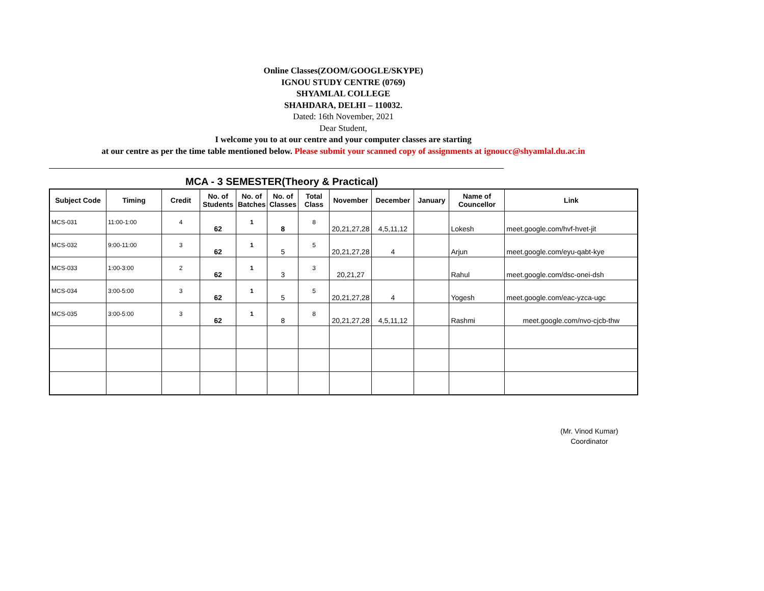Online Classes(ZOOM/GOOGLE/SKYPE)
IGNOU STUDY CENTRE (0769)
SHYAMLAL COLLEGE
SHAHDARA, DELHI – 110032.
Dated: 16th November, 2021
Dear Student,
I welcome you to at our centre and your computer classes are starting
at our centre as per the time table mentioned below. Please submit your scanned copy of assignments at ignoucc@shyamlal.du.ac.in
MCA - 3 SEMESTER(Theory & Practical)
| Subject Code | Timing | Credit | No. of Students | No. of Batches | No. of Classes | Total Class | November | December | January | Name of Councellor | Link |
| --- | --- | --- | --- | --- | --- | --- | --- | --- | --- | --- | --- |
| MCS-031 | 11:00-1:00 | 4 | 62 | 1 | 8 | 8 | 20,21,27,28 | 4,5,11,12 | | Lokesh | meet.google.com/hvf-hvet-jit |
| MCS-032 | 9:00-11:00 | 3 | 62 | 1 | 5 | 5 | 20,21,27,28 | 4 | | Arjun | meet.google.com/eyu-qabt-kye |
| MCS-033 | 1:00-3:00 | 2 | 62 | 1 | 3 | 3 | 20,21,27 | | | Rahul | meet.google.com/dsc-onei-dsh |
| MCS-034 | 3:00-5:00 | 3 | 62 | 1 | 5 | 5 | 20,21,27,28 | 4 | | Yogesh | meet.google.com/eac-yzca-ugc |
| MCS-035 | 3:00-5:00 | 3 | 62 | 1 | 8 | 8 | 20,21,27,28 | 4,5,11,12 | | Rashmi | meet.google.com/nvo-cjcb-thw |
(Mr. Vinod Kumar)
Coordinator